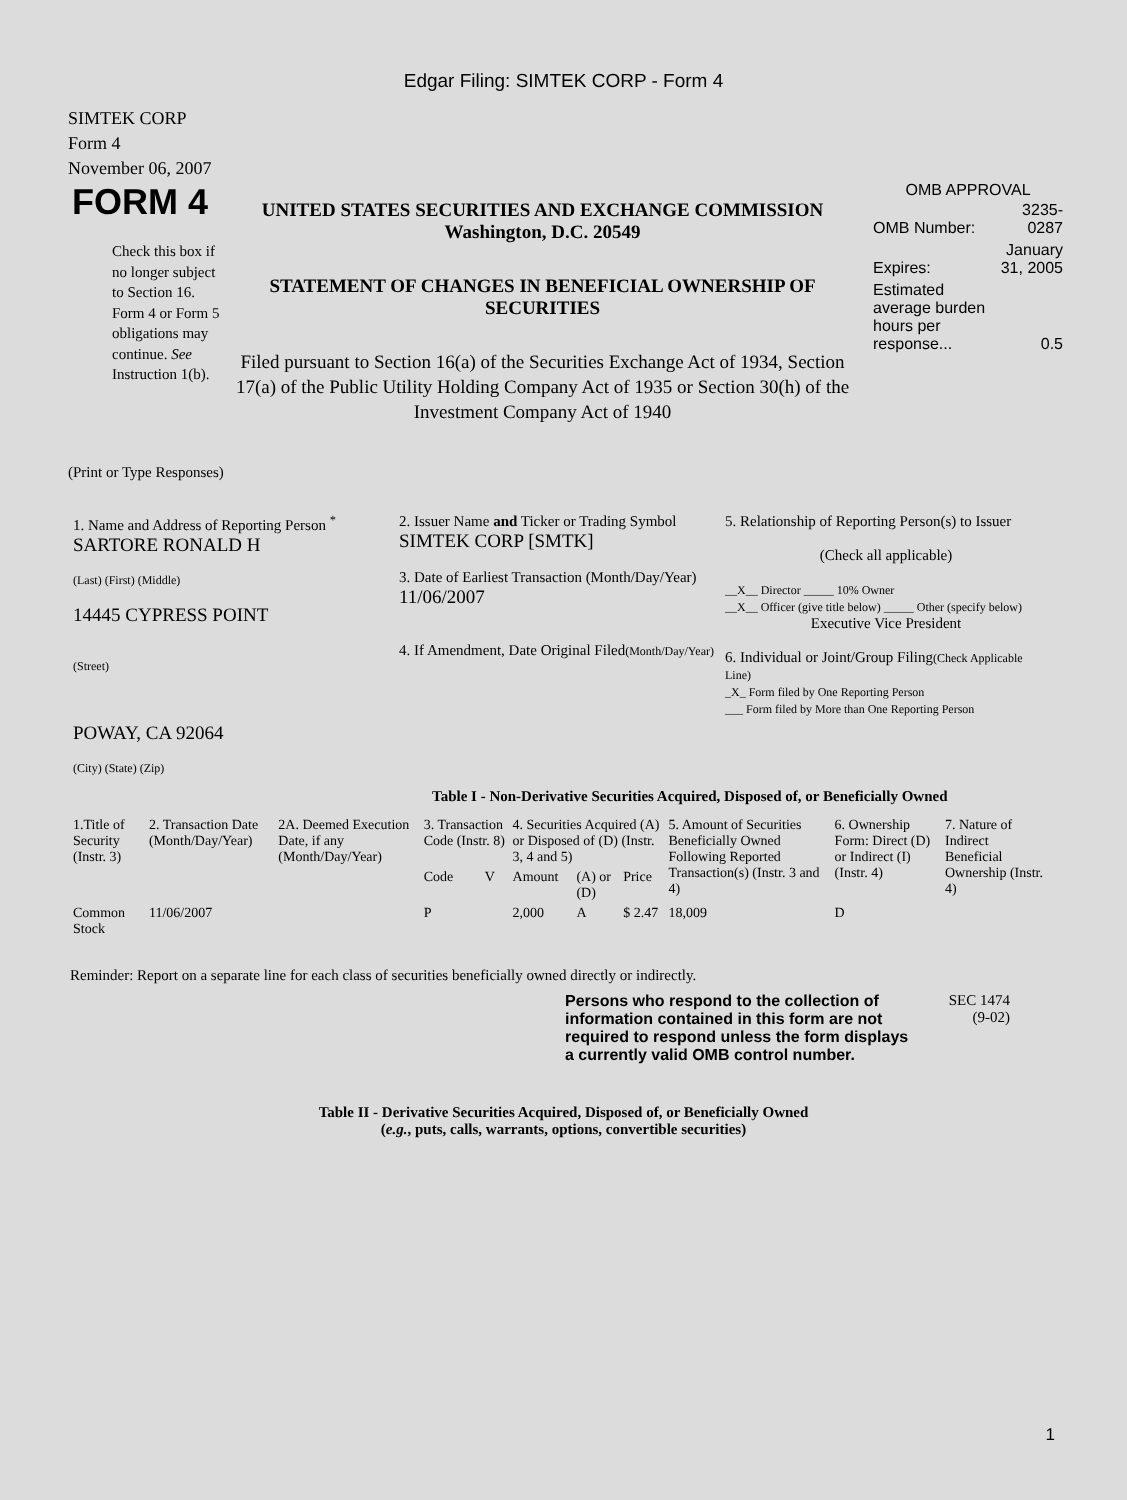Edgar Filing: SIMTEK CORP - Form 4
SIMTEK CORP
Form 4
November 06, 2007
FORM 4
Check this box if no longer subject to Section 16. Form 4 or Form 5 obligations may continue. See Instruction 1(b).
UNITED STATES SECURITIES AND EXCHANGE COMMISSION
Washington, D.C. 20549
STATEMENT OF CHANGES IN BENEFICIAL OWNERSHIP OF SECURITIES
Filed pursuant to Section 16(a) of the Securities Exchange Act of 1934, Section 17(a) of the Public Utility Holding Company Act of 1935 or Section 30(h) of the Investment Company Act of 1940
OMB APPROVAL
| OMB Number: | 3235-0287 |
| Expires: | January 31, 2005 |
| Estimated average burden hours per response... | 0.5 |
(Print or Type Responses)
| 1. Name and Address of Reporting Person <sup>*</sup> SARTORE RONALD H (Last) (First) (Middle) 14445 CYPRESS POINT (Street) POWAY, CA 92064 (City) (State) (Zip) | 2. Issuer Name and Ticker or Trading Symbol SIMTEK CORP [SMTK] 3. Date of Earliest Transaction (Month/Day/Year) 11/06/2007 4. If Amendment, Date Original Filed (Month/Day/Year) | 5. Relationship of Reporting Person(s) to Issuer (Check all applicable) __X__ Director _____ 10% Owner __X__ Officer (give title below) _____ Other (specify below) Executive Vice President 6. Individual or Joint/Group Filing (Check Applicable Line) _X_ Form filed by One Reporting Person ___ Form filed by More than One Reporting Person |
Table I - Non-Derivative Securities Acquired, Disposed of, or Beneficially Owned
| 1.Title of Security (Instr. 3) | 2. Transaction Date (Month/Day/Year) | 2A. Deemed Execution Date, if any (Month/Day/Year) | 3. Transaction Code (Instr. 8) | | 4. Securities Acquired (A) or Disposed of (D) (Instr. 3, 4 and 5) | | | 5. Amount of Securities Beneficially Owned Following Reported Transaction(s) (Instr. 3 and 4) | 6. Ownership Form: Direct (D) or Indirect (I) (Instr. 4) | 7. Nature of Indirect Beneficial Ownership (Instr. 4) |
| --- | --- | --- | --- | --- | --- | --- | --- | --- | --- | --- |
| | | | Code | V | Amount | (A) or (D) | Price | | | |
| Common Stock | 11/06/2007 | | P | | 2,000 | A | $ 2.47 | 18,009 | D | |
Reminder: Report on a separate line for each class of securities beneficially owned directly or indirectly.
Persons who respond to the collection of information contained in this form are not required to respond unless the form displays a currently valid OMB control number.
SEC 1474
(9-02)
Table II - Derivative Securities Acquired, Disposed of, or Beneficially Owned
(e.g., puts, calls, warrants, options, convertible securities)
1